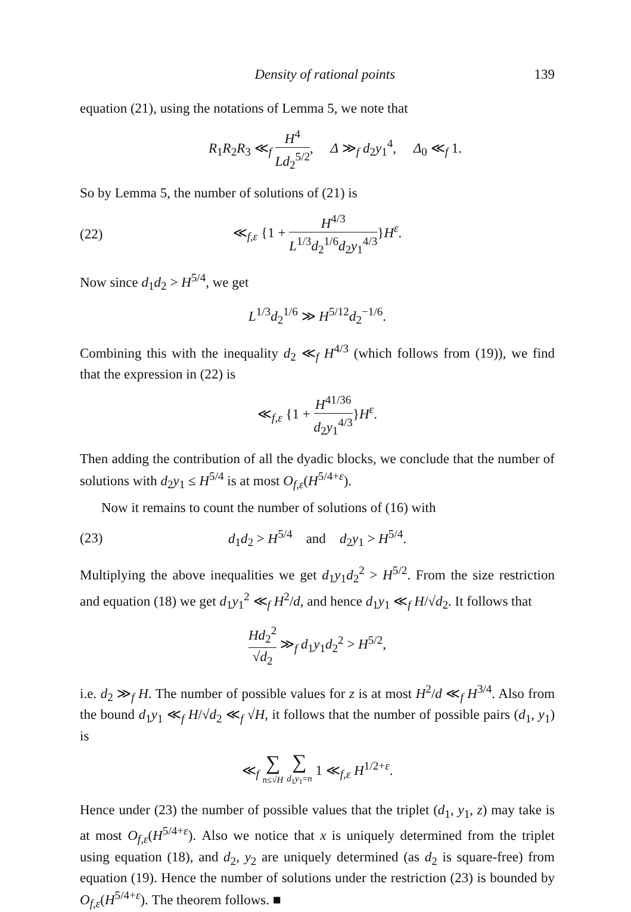Density of rational points 139
equation (21), using the notations of Lemma 5, we note that
R<sub>1</sub>R<sub>2</sub>R<sub>3</sub> ≪<sub>f</sub> H<sup>4</sup> Ld<sub>2</sub><sup>5/2</sup>, Δ ≫<sub>f</sub> d<sub>2</sub>y<sub>1</sub><sup>4</sup>, Δ<sub>0</sub> ≪<sub>f</sub> 1.
So by Lemma 5, the number of solutions of (21) is
(22) ≪<sub>f,ε</sub> {1 + H<sup>4/3</sup> L<sup>1/3</sup>d<sub>2</sub><sup>1/6</sup>d<sub>2</sub>y<sub>1</sub><sup>4/3</sup>}H<sup>ε</sup>.
Now since d<sub>1</sub>d<sub>2</sub> > H<sup>5/4</sup>, we get
L<sup>1/3</sup>d<sub>2</sub><sup>1/6</sup> ≫ H<sup>5/12</sup>d<sub>2</sub><sup>−1/6</sup>.
Combining this with the inequality d<sub>2</sub> ≪<sub>f</sub> H<sup>4/3</sup> (which follows from (19)), we find that the expression in (22) is
≪<sub>f,ε</sub> {1 + H<sup>41/36</sup> d<sub>2</sub>y<sub>1</sub><sup>4/3</sup>}H<sup>ε</sup>.
Then adding the contribution of all the dyadic blocks, we conclude that the number of solutions with d<sub>2</sub>y<sub>1</sub> ≤ H<sup>5/4</sup> is at most O<sub>f,ε</sub>(H<sup>5/4+ε</sup>).
Now it remains to count the number of solutions of (16) with
(23) d<sub>1</sub>d<sub>2</sub> > H<sup>5/4</sup> and d<sub>2</sub>y<sub>1</sub> > H<sup>5/4</sup>.
Multiplying the above inequalities we get d<sub>1</sub>y<sub>1</sub>d<sub>2</sub><sup>2</sup> > H<sup>5/2</sup>. From the size restriction and equation (18) we get d<sub>1</sub>y<sub>1</sub><sup>2</sup> ≪<sub>f</sub> H<sup>2</sup>/d, and hence d<sub>1</sub>y<sub>1</sub> ≪<sub>f</sub> H/√d<sub>2</sub>. It follows that
Hd<sub>2</sub><sup>2</sup> √d<sub>2</sub> ≫<sub>f</sub> d<sub>1</sub>y<sub>1</sub>d<sub>2</sub><sup>2</sup> > H<sup>5/2</sup>,
i.e. d<sub>2</sub> ≫<sub>f</sub> H. The number of possible values for z is at most H<sup>2</sup>/d ≪<sub>f</sub> H<sup>3/4</sup>. Also from the bound d<sub>1</sub>y<sub>1</sub> ≪<sub>f</sub> H/√d<sub>2</sub> ≪<sub>f</sub> √H, it follows that the number of possible pairs (d<sub>1</sub>, y<sub>1</sub>) is
≪<sub>f</sub> ∑ n≤√H ∑ d<sub>1</sub>y<sub>1</sub>=n 1 ≪<sub>f,ε</sub> H<sup>1/2+ε</sup>.
Hence under (23) the number of possible values that the triplet (d<sub>1</sub>, y<sub>1</sub>, z) may take is at most O<sub>f,ε</sub>(H<sup>5/4+ε</sup>). Also we notice that x is uniquely determined from the triplet using equation (18), and d<sub>2</sub>, y<sub>2</sub> are uniquely determined (as d<sub>2</sub> is square-free) from equation (19). Hence the number of solutions under the restriction (23) is bounded by O<sub>f,ε</sub>(H<sup>5/4+ε</sup>). The theorem follows. ■